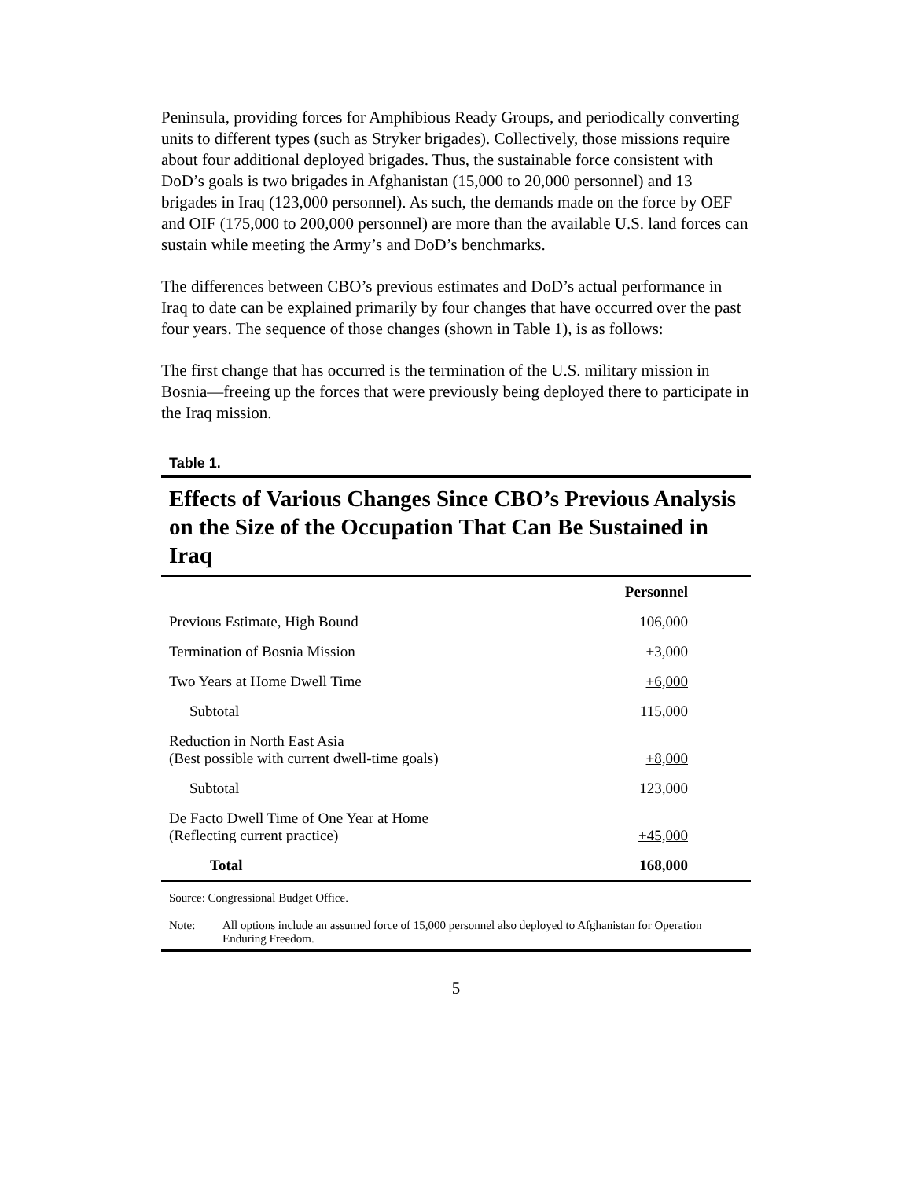Peninsula, providing forces for Amphibious Ready Groups, and periodically converting units to different types (such as Stryker brigades). Collectively, those missions require about four additional deployed brigades. Thus, the sustainable force consistent with DoD’s goals is two brigades in Afghanistan (15,000 to 20,000 personnel) and 13 brigades in Iraq (123,000 personnel). As such, the demands made on the force by OEF and OIF (175,000 to 200,000 personnel) are more than the available U.S. land forces can sustain while meeting the Army’s and DoD’s benchmarks.
The differences between CBO’s previous estimates and DoD’s actual performance in Iraq to date can be explained primarily by four changes that have occurred over the past four years. The sequence of those changes (shown in Table 1), is as follows:
The first change that has occurred is the termination of the U.S. military mission in Bosnia—freeing up the forces that were previously being deployed there to participate in the Iraq mission.
Table 1.
Effects of Various Changes Since CBO’s Previous Analysis on the Size of the Occupation That Can Be Sustained in Iraq
| | Personnel |
| Previous Estimate, High Bound | 106,000 |
| Termination of Bosnia Mission | +3,000 |
| Two Years at Home Dwell Time | +6,000 |
| Subtotal | 115,000 |
| Reduction in North East Asia (Best possible with current dwell-time goals) | +8,000 |
| Subtotal | 123,000 |
| De Facto Dwell Time of One Year at Home (Reflecting current practice) | +45,000 |
| Total | 168,000 |
Source: Congressional Budget Office.
Note: All options include an assumed force of 15,000 personnel also deployed to Afghanistan for Operation Enduring Freedom.
5